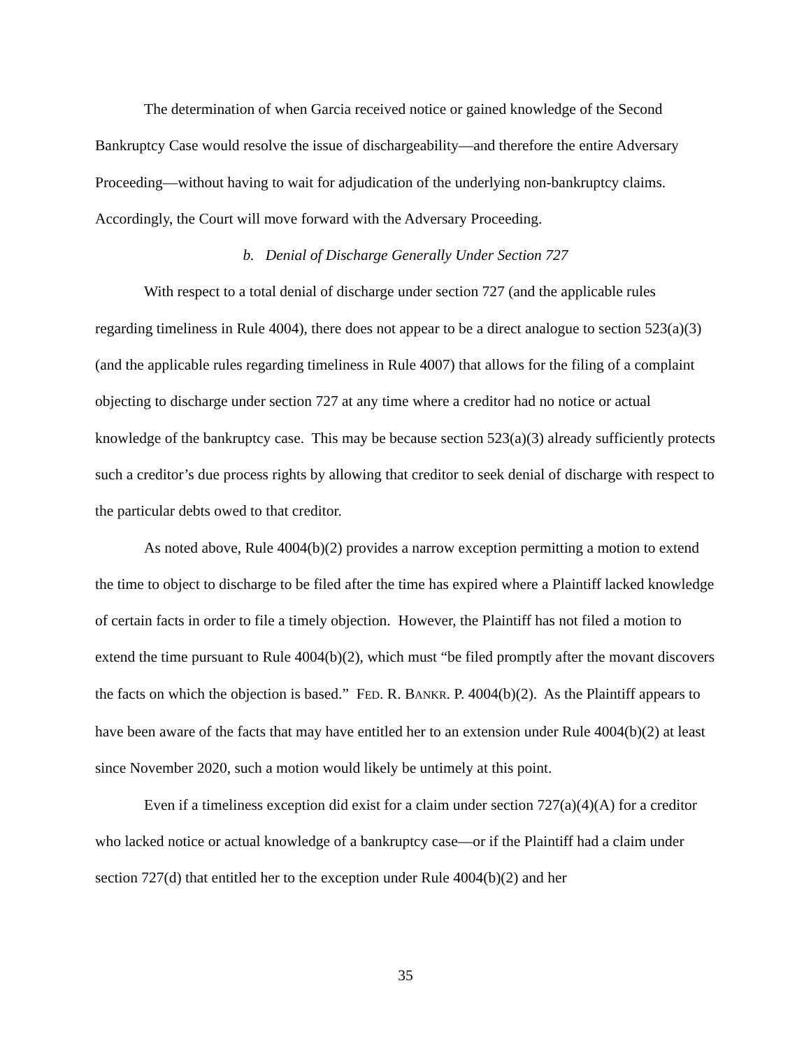The determination of when Garcia received notice or gained knowledge of the Second Bankruptcy Case would resolve the issue of dischargeability—and therefore the entire Adversary Proceeding—without having to wait for adjudication of the underlying non-bankruptcy claims. Accordingly, the Court will move forward with the Adversary Proceeding.
b. Denial of Discharge Generally Under Section 727
With respect to a total denial of discharge under section 727 (and the applicable rules regarding timeliness in Rule 4004), there does not appear to be a direct analogue to section 523(a)(3) (and the applicable rules regarding timeliness in Rule 4007) that allows for the filing of a complaint objecting to discharge under section 727 at any time where a creditor had no notice or actual knowledge of the bankruptcy case. This may be because section 523(a)(3) already sufficiently protects such a creditor’s due process rights by allowing that creditor to seek denial of discharge with respect to the particular debts owed to that creditor.
As noted above, Rule 4004(b)(2) provides a narrow exception permitting a motion to extend the time to object to discharge to be filed after the time has expired where a Plaintiff lacked knowledge of certain facts in order to file a timely objection. However, the Plaintiff has not filed a motion to extend the time pursuant to Rule 4004(b)(2), which must “be filed promptly after the movant discovers the facts on which the objection is based.” FED. R. BANKR. P. 4004(b)(2). As the Plaintiff appears to have been aware of the facts that may have entitled her to an extension under Rule 4004(b)(2) at least since November 2020, such a motion would likely be untimely at this point.
Even if a timeliness exception did exist for a claim under section 727(a)(4)(A) for a creditor who lacked notice or actual knowledge of a bankruptcy case—or if the Plaintiff had a claim under section 727(d) that entitled her to the exception under Rule 4004(b)(2) and her
35